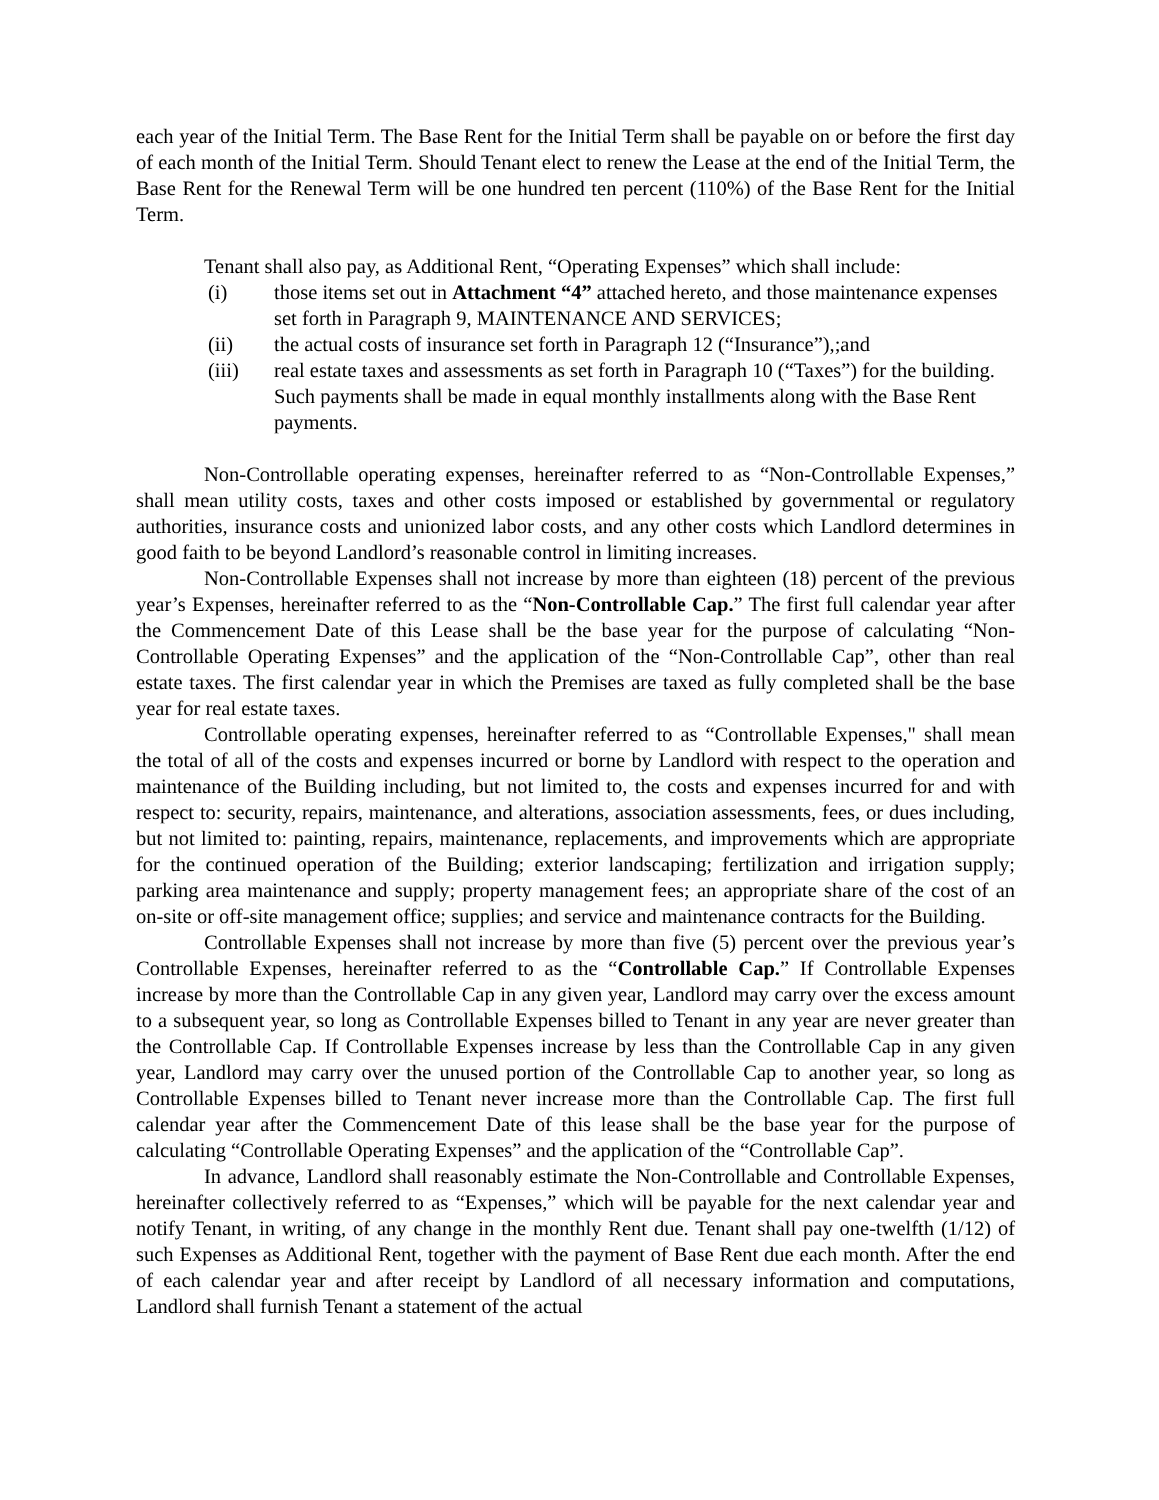each year of the Initial Term. The Base Rent for the Initial Term shall be payable on or before the first day of each month of the Initial Term. Should Tenant elect to renew the Lease at the end of the Initial Term, the Base Rent for the Renewal Term will be one hundred ten percent (110%) of the Base Rent for the Initial Term.
Tenant shall also pay, as Additional Rent, “Operating Expenses” which shall include:
(i) those items set out in Attachment “4” attached hereto, and those maintenance expenses set forth in Paragraph 9, MAINTENANCE AND SERVICES;
(ii) the actual costs of insurance set forth in Paragraph 12 (“Insurance”),;and
(iii) real estate taxes and assessments as set forth in Paragraph 10 (“Taxes”) for the building. Such payments shall be made in equal monthly installments along with the Base Rent payments.
Non-Controllable operating expenses, hereinafter referred to as “Non-Controllable Expenses,” shall mean utility costs, taxes and other costs imposed or established by governmental or regulatory authorities, insurance costs and unionized labor costs, and any other costs which Landlord determines in good faith to be beyond Landlord’s reasonable control in limiting increases.
Non-Controllable Expenses shall not increase by more than eighteen (18) percent of the previous year’s Expenses, hereinafter referred to as the “Non-Controllable Cap.” The first full calendar year after the Commencement Date of this Lease shall be the base year for the purpose of calculating “Non-Controllable Operating Expenses” and the application of the “Non-Controllable Cap”, other than real estate taxes. The first calendar year in which the Premises are taxed as fully completed shall be the base year for real estate taxes.
Controllable operating expenses, hereinafter referred to as “Controllable Expenses," shall mean the total of all of the costs and expenses incurred or borne by Landlord with respect to the operation and maintenance of the Building including, but not limited to, the costs and expenses incurred for and with respect to: security, repairs, maintenance, and alterations, association assessments, fees, or dues including, but not limited to: painting, repairs, maintenance, replacements, and improvements which are appropriate for the continued operation of the Building; exterior landscaping; fertilization and irrigation supply; parking area maintenance and supply; property management fees; an appropriate share of the cost of an on-site or off-site management office; supplies; and service and maintenance contracts for the Building.
Controllable Expenses shall not increase by more than five (5) percent over the previous year’s Controllable Expenses, hereinafter referred to as the “Controllable Cap.” If Controllable Expenses increase by more than the Controllable Cap in any given year, Landlord may carry over the excess amount to a subsequent year, so long as Controllable Expenses billed to Tenant in any year are never greater than the Controllable Cap. If Controllable Expenses increase by less than the Controllable Cap in any given year, Landlord may carry over the unused portion of the Controllable Cap to another year, so long as Controllable Expenses billed to Tenant never increase more than the Controllable Cap. The first full calendar year after the Commencement Date of this lease shall be the base year for the purpose of calculating “Controllable Operating Expenses” and the application of the “Controllable Cap”.
In advance, Landlord shall reasonably estimate the Non-Controllable and Controllable Expenses, hereinafter collectively referred to as “Expenses,” which will be payable for the next calendar year and notify Tenant, in writing, of any change in the monthly Rent due. Tenant shall pay one-twelfth (1/12) of such Expenses as Additional Rent, together with the payment of Base Rent due each month. After the end of each calendar year and after receipt by Landlord of all necessary information and computations, Landlord shall furnish Tenant a statement of the actual